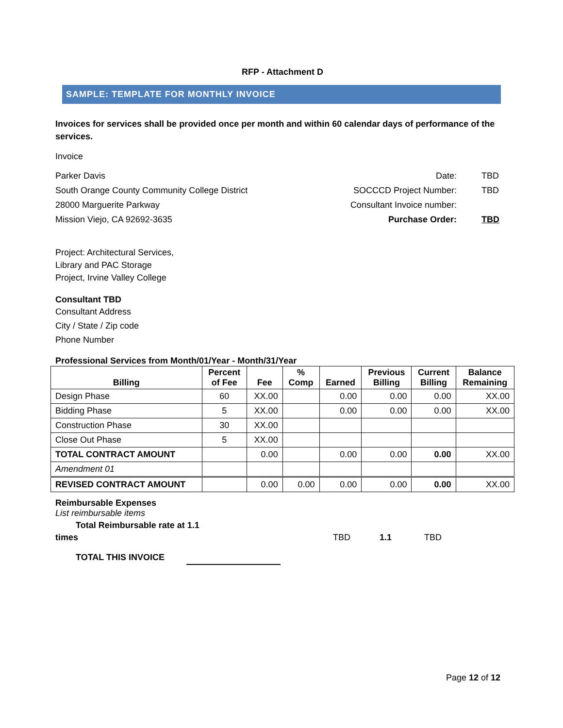RFP - Attachment D
SAMPLE: TEMPLATE FOR MONTHLY INVOICE
Invoices for services shall be provided once per month and within 60 calendar days of performance of the services.
Invoice
Parker Davis
South Orange County Community College District
28000 Marguerite Parkway
Mission Viejo, CA 92692-3635
| Date: | TBD |
| SOCCCD Project Number: | TBD |
| Consultant Invoice number: | |
| Purchase Order: | TBD |
Project: Architectural Services,
Library and PAC Storage
Project, Irvine Valley College
Consultant TBD
Consultant Address
City / State / Zip code
Phone Number
Professional Services from Month/01/Year - Month/31/Year
| Billing | Percent of Fee | Fee | % Comp | Earned | Previous Billing | Current Billing | Balance Remaining |
| --- | --- | --- | --- | --- | --- | --- | --- |
| Design Phase | 60 | XX.00 | | 0.00 | 0.00 | 0.00 | XX.00 |
| Bidding Phase | 5 | XX.00 | | 0.00 | 0.00 | 0.00 | XX.00 |
| Construction Phase | 30 | XX.00 | | | | | |
| Close Out Phase | 5 | XX.00 | | | | | |
| TOTAL CONTRACT AMOUNT | | 0.00 | | 0.00 | 0.00 | 0.00 | XX.00 |
| Amendment 01 | | | | | | | |
| REVISED CONTRACT AMOUNT | | 0.00 | 0.00 | 0.00 | 0.00 | 0.00 | XX.00 |
Reimbursable Expenses
List reimbursable items
Total Reimbursable rate at 1.1
times TBD 1.1 TBD
TOTAL THIS INVOICE
Page 12 of 12